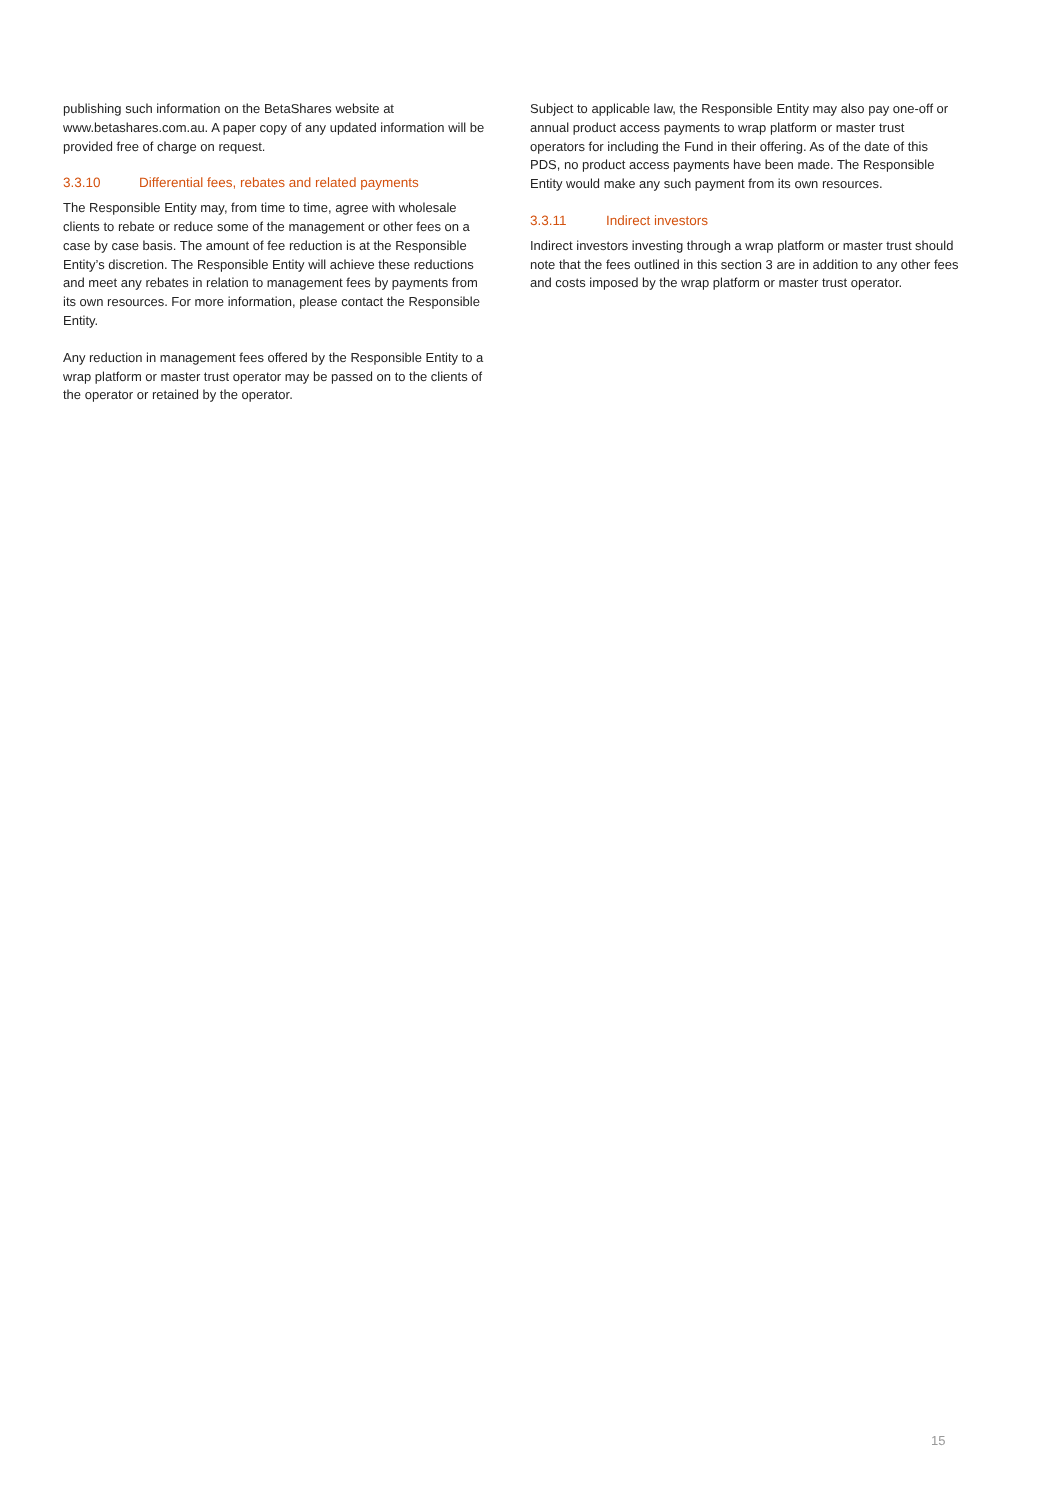publishing such information on the BetaShares website at www.betashares.com.au. A paper copy of any updated information will be provided free of charge on request.
3.3.10 Differential fees, rebates and related payments
The Responsible Entity may, from time to time, agree with wholesale clients to rebate or reduce some of the management or other fees on a case by case basis. The amount of fee reduction is at the Responsible Entity’s discretion. The Responsible Entity will achieve these reductions and meet any rebates in relation to management fees by payments from its own resources. For more information, please contact the Responsible Entity.
Any reduction in management fees offered by the Responsible Entity to a wrap platform or master trust operator may be passed on to the clients of the operator or retained by the operator.
Subject to applicable law, the Responsible Entity may also pay one-off or annual product access payments to wrap platform or master trust operators for including the Fund in their offering. As of the date of this PDS, no product access payments have been made. The Responsible Entity would make any such payment from its own resources.
3.3.11 Indirect investors
Indirect investors investing through a wrap platform or master trust should note that the fees outlined in this section 3 are in addition to any other fees and costs imposed by the wrap platform or master trust operator.
15